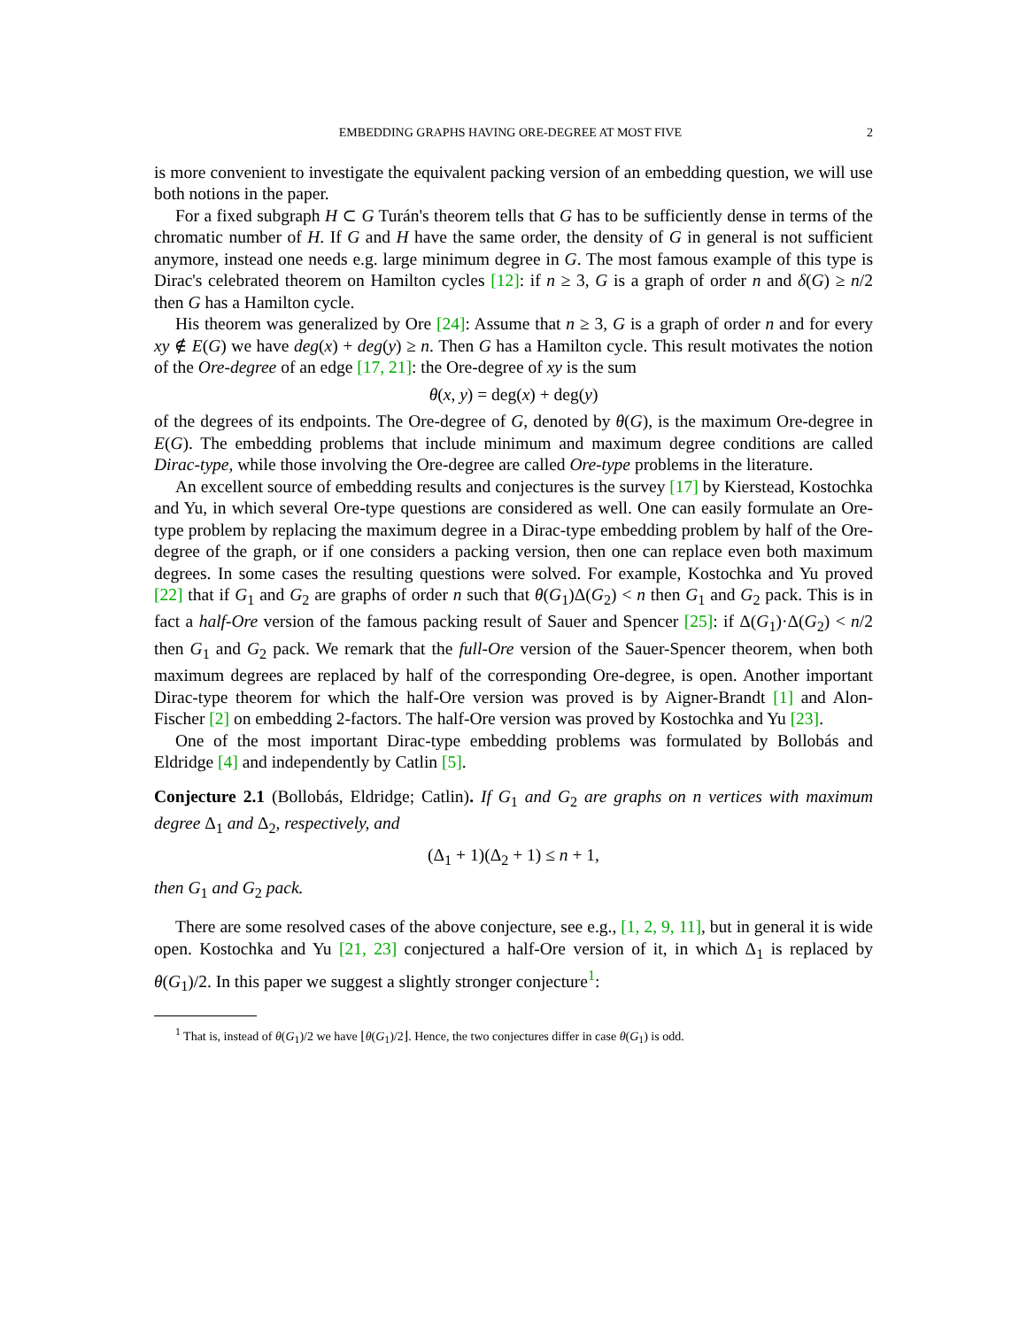EMBEDDING GRAPHS HAVING ORE-DEGREE AT MOST FIVE 2
is more convenient to investigate the equivalent packing version of an embedding question, we will use both notions in the paper.
For a fixed subgraph H ⊂ G Turán's theorem tells that G has to be sufficiently dense in terms of the chromatic number of H. If G and H have the same order, the density of G in general is not sufficient anymore, instead one needs e.g. large minimum degree in G. The most famous example of this type is Dirac's celebrated theorem on Hamilton cycles [12]: if n ≥ 3, G is a graph of order n and δ(G) ≥ n/2 then G has a Hamilton cycle.
His theorem was generalized by Ore [24]: Assume that n ≥ 3, G is a graph of order n and for every xy ∉ E(G) we have deg(x) + deg(y) ≥ n. Then G has a Hamilton cycle. This result motivates the notion of the Ore-degree of an edge [17, 21]: the Ore-degree of xy is the sum
θ(x, y) = deg(x) + deg(y)
of the degrees of its endpoints. The Ore-degree of G, denoted by θ(G), is the maximum Ore-degree in E(G). The embedding problems that include minimum and maximum degree conditions are called Dirac-type, while those involving the Ore-degree are called Ore-type problems in the literature.
An excellent source of embedding results and conjectures is the survey [17] by Kierstead, Kostochka and Yu, in which several Ore-type questions are considered as well. One can easily formulate an Ore-type problem by replacing the maximum degree in a Dirac-type embedding problem by half of the Ore-degree of the graph, or if one considers a packing version, then one can replace even both maximum degrees. In some cases the resulting questions were solved. For example, Kostochka and Yu proved [22] that if G<sub>1</sub> and G<sub>2</sub> are graphs of order n such that θ(G<sub>1</sub>)Δ(G<sub>2</sub>) < n then G<sub>1</sub> and G<sub>2</sub> pack. This is in fact a half-Ore version of the famous packing result of Sauer and Spencer [25]: if Δ(G<sub>1</sub>)·Δ(G<sub>2</sub>) < n/2 then G<sub>1</sub> and G<sub>2</sub> pack. We remark that the full-Ore version of the Sauer-Spencer theorem, when both maximum degrees are replaced by half of the corresponding Ore-degree, is open. Another important Dirac-type theorem for which the half-Ore version was proved is by Aigner-Brandt [1] and Alon-Fischer [2] on embedding 2-factors. The half-Ore version was proved by Kostochka and Yu [23].
One of the most important Dirac-type embedding problems was formulated by Bollobás and Eldridge [4] and independently by Catlin [5].
Conjecture 2.1 (Bollobás, Eldridge; Catlin). If G<sub>1</sub> and G<sub>2</sub> are graphs on n vertices with maximum degree Δ<sub>1</sub> and Δ<sub>2</sub>, respectively, and
(Δ<sub>1</sub> + 1)(Δ<sub>2</sub> + 1) ≤ n + 1,
then G<sub>1</sub> and G<sub>2</sub> pack.
There are some resolved cases of the above conjecture, see e.g., [1, 2, 9, 11], but in general it is wide open. Kostochka and Yu [21, 23] conjectured a half-Ore version of it, in which Δ<sub>1</sub> is replaced by θ(G<sub>1</sub>)/2. In this paper we suggest a slightly stronger conjecture<sup>1</sup>:
<sup>1</sup> That is, instead of θ(G<sub>1</sub>)/2 we have ⌊θ(G<sub>1</sub>)/2⌋. Hence, the two conjectures differ in case θ(G<sub>1</sub>) is odd.